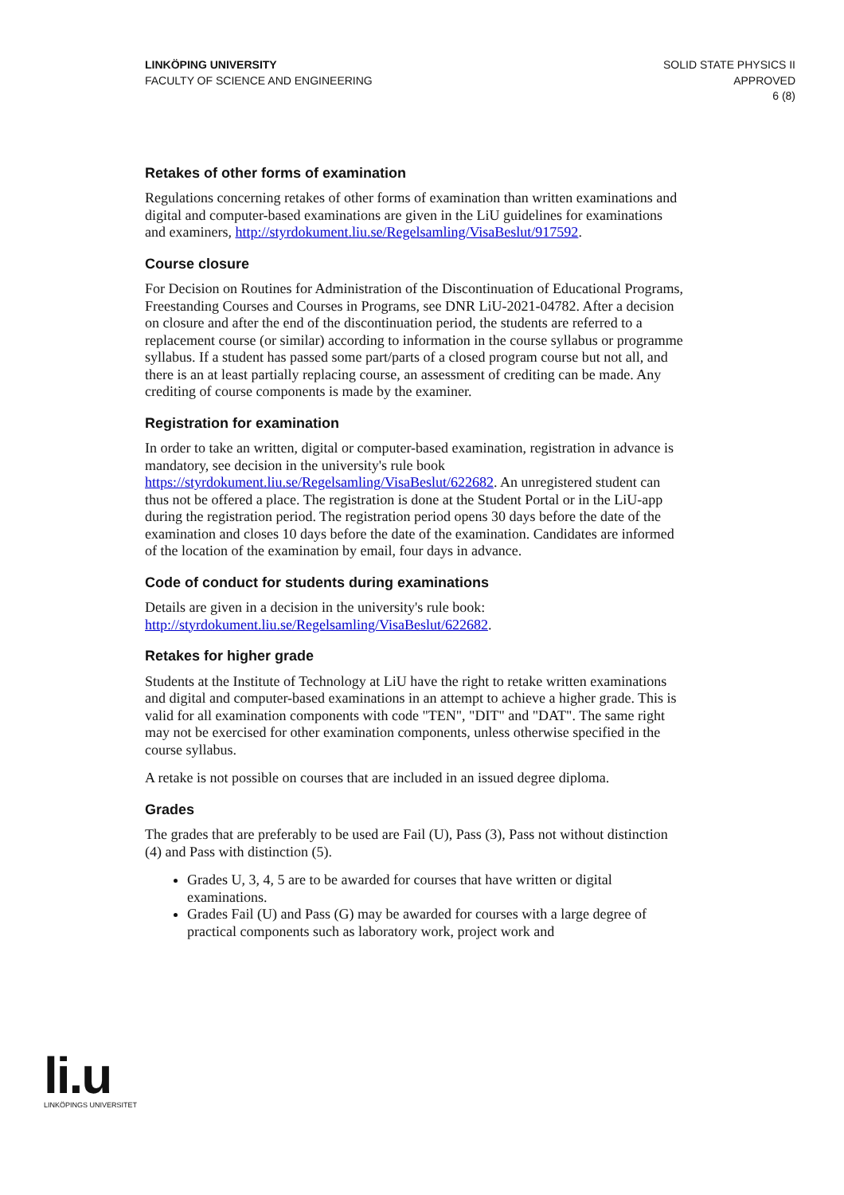LINKÖPING UNIVERSITY
FACULTY OF SCIENCE AND ENGINEERING
SOLID STATE PHYSICS II
APPROVED
6 (8)
Retakes of other forms of examination
Regulations concerning retakes of other forms of examination than written examinations and digital and computer-based examinations are given in the LiU guidelines for examinations and examiners, http://styrdokument.liu.se/Regelsamling/VisaBeslut/917592.
Course closure
For Decision on Routines for Administration of the Discontinuation of Educational Programs, Freestanding Courses and Courses in Programs, see DNR LiU-2021-04782. After a decision on closure and after the end of the discontinuation period, the students are referred to a replacement course (or similar) according to information in the course syllabus or programme syllabus. If a student has passed some part/parts of a closed program course but not all, and there is an at least partially replacing course, an assessment of crediting can be made. Any crediting of course components is made by the examiner.
Registration for examination
In order to take an written, digital or computer-based examination, registration in advance is mandatory, see decision in the university's rule book https://styrdokument.liu.se/Regelsamling/VisaBeslut/622682. An unregistered student can thus not be offered a place. The registration is done at the Student Portal or in the LiU-app during the registration period. The registration period opens 30 days before the date of the examination and closes 10 days before the date of the examination. Candidates are informed of the location of the examination by email, four days in advance.
Code of conduct for students during examinations
Details are given in a decision in the university's rule book: http://styrdokument.liu.se/Regelsamling/VisaBeslut/622682.
Retakes for higher grade
Students at the Institute of Technology at LiU have the right to retake written examinations and digital and computer-based examinations in an attempt to achieve a higher grade. This is valid for all examination components with code "TEN", "DIT" and "DAT". The same right may not be exercised for other examination components, unless otherwise specified in the course syllabus.
A retake is not possible on courses that are included in an issued degree diploma.
Grades
The grades that are preferably to be used are Fail (U), Pass (3), Pass not without distinction (4) and Pass with distinction (5).
Grades U, 3, 4, 5 are to be awarded for courses that have written or digital examinations.
Grades Fail (U) and Pass (G) may be awarded for courses with a large degree of practical components such as laboratory work, project work and
li.u
LINKÖPINGS UNIVERSITET